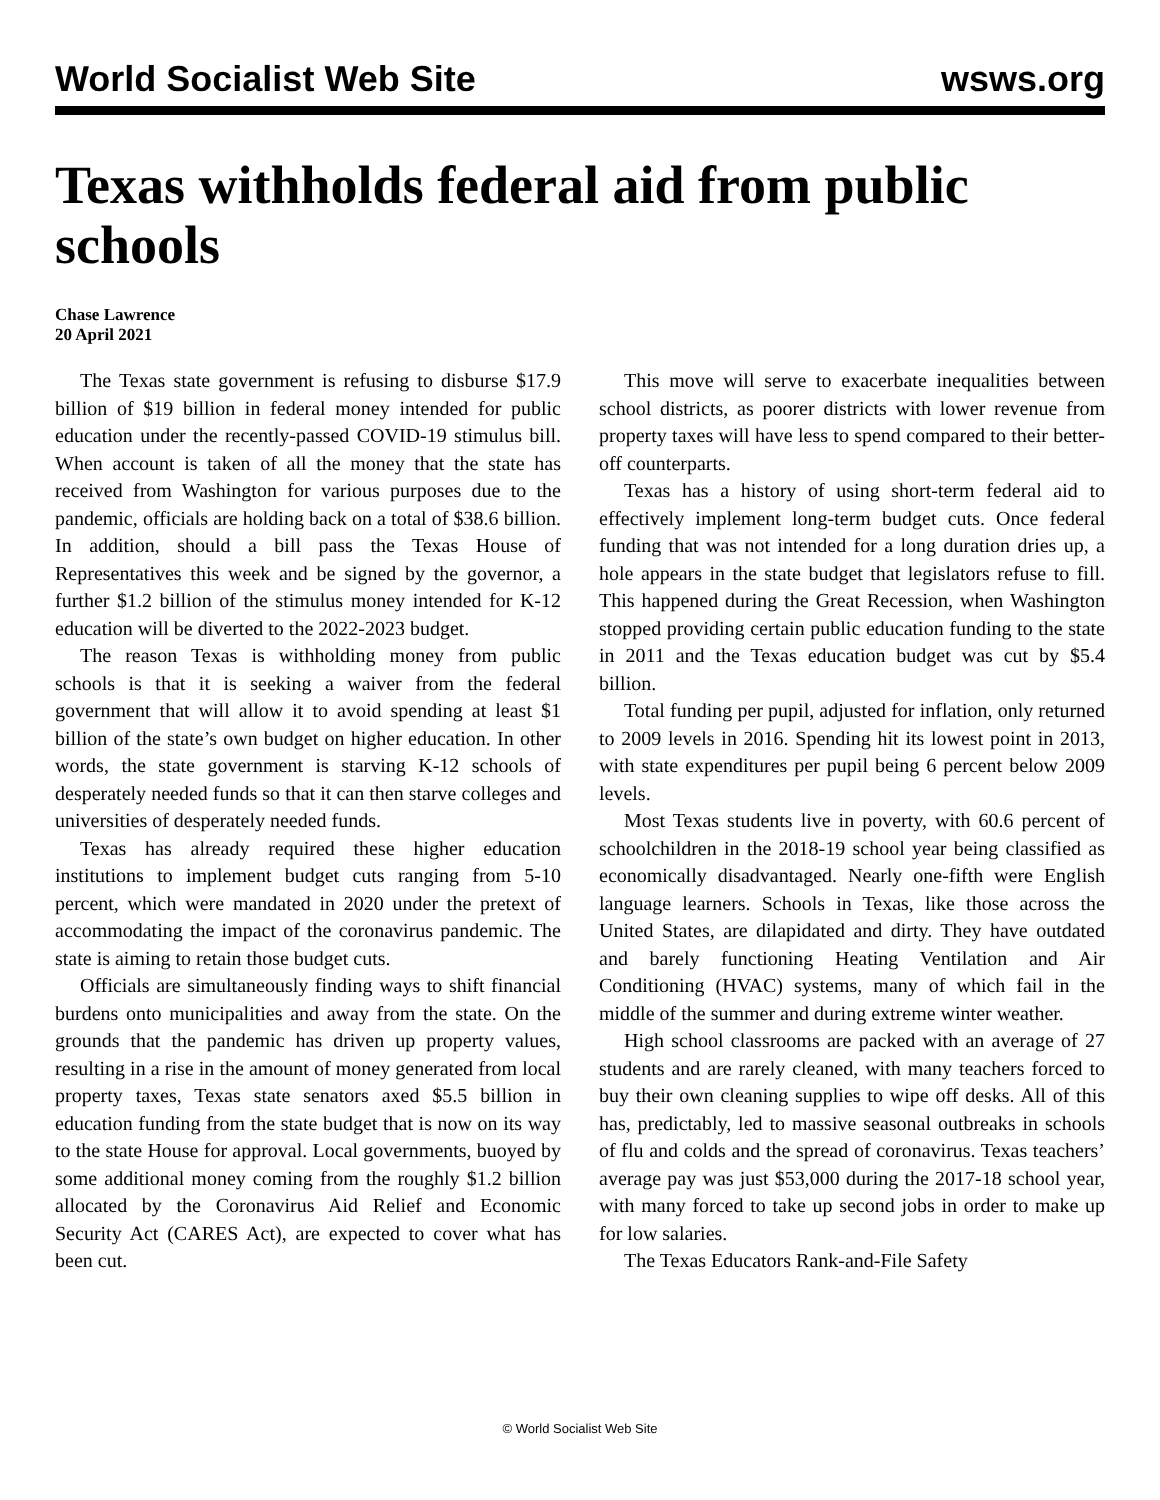World Socialist Web Site wsws.org
Texas withholds federal aid from public schools
Chase Lawrence
20 April 2021
The Texas state government is refusing to disburse $17.9 billion of $19 billion in federal money intended for public education under the recently-passed COVID-19 stimulus bill. When account is taken of all the money that the state has received from Washington for various purposes due to the pandemic, officials are holding back on a total of $38.6 billion. In addition, should a bill pass the Texas House of Representatives this week and be signed by the governor, a further $1.2 billion of the stimulus money intended for K-12 education will be diverted to the 2022-2023 budget.
The reason Texas is withholding money from public schools is that it is seeking a waiver from the federal government that will allow it to avoid spending at least $1 billion of the state’s own budget on higher education. In other words, the state government is starving K-12 schools of desperately needed funds so that it can then starve colleges and universities of desperately needed funds.
Texas has already required these higher education institutions to implement budget cuts ranging from 5-10 percent, which were mandated in 2020 under the pretext of accommodating the impact of the coronavirus pandemic. The state is aiming to retain those budget cuts.
Officials are simultaneously finding ways to shift financial burdens onto municipalities and away from the state. On the grounds that the pandemic has driven up property values, resulting in a rise in the amount of money generated from local property taxes, Texas state senators axed $5.5 billion in education funding from the state budget that is now on its way to the state House for approval. Local governments, buoyed by some additional money coming from the roughly $1.2 billion allocated by the Coronavirus Aid Relief and Economic Security Act (CARES Act), are expected to cover what has been cut.
This move will serve to exacerbate inequalities between school districts, as poorer districts with lower revenue from property taxes will have less to spend compared to their better-off counterparts.
Texas has a history of using short-term federal aid to effectively implement long-term budget cuts. Once federal funding that was not intended for a long duration dries up, a hole appears in the state budget that legislators refuse to fill. This happened during the Great Recession, when Washington stopped providing certain public education funding to the state in 2011 and the Texas education budget was cut by $5.4 billion.
Total funding per pupil, adjusted for inflation, only returned to 2009 levels in 2016. Spending hit its lowest point in 2013, with state expenditures per pupil being 6 percent below 2009 levels.
Most Texas students live in poverty, with 60.6 percent of schoolchildren in the 2018-19 school year being classified as economically disadvantaged. Nearly one-fifth were English language learners. Schools in Texas, like those across the United States, are dilapidated and dirty. They have outdated and barely functioning Heating Ventilation and Air Conditioning (HVAC) systems, many of which fail in the middle of the summer and during extreme winter weather.
High school classrooms are packed with an average of 27 students and are rarely cleaned, with many teachers forced to buy their own cleaning supplies to wipe off desks. All of this has, predictably, led to massive seasonal outbreaks in schools of flu and colds and the spread of coronavirus. Texas teachers’ average pay was just $53,000 during the 2017-18 school year, with many forced to take up second jobs in order to make up for low salaries.
The Texas Educators Rank-and-File Safety
© World Socialist Web Site